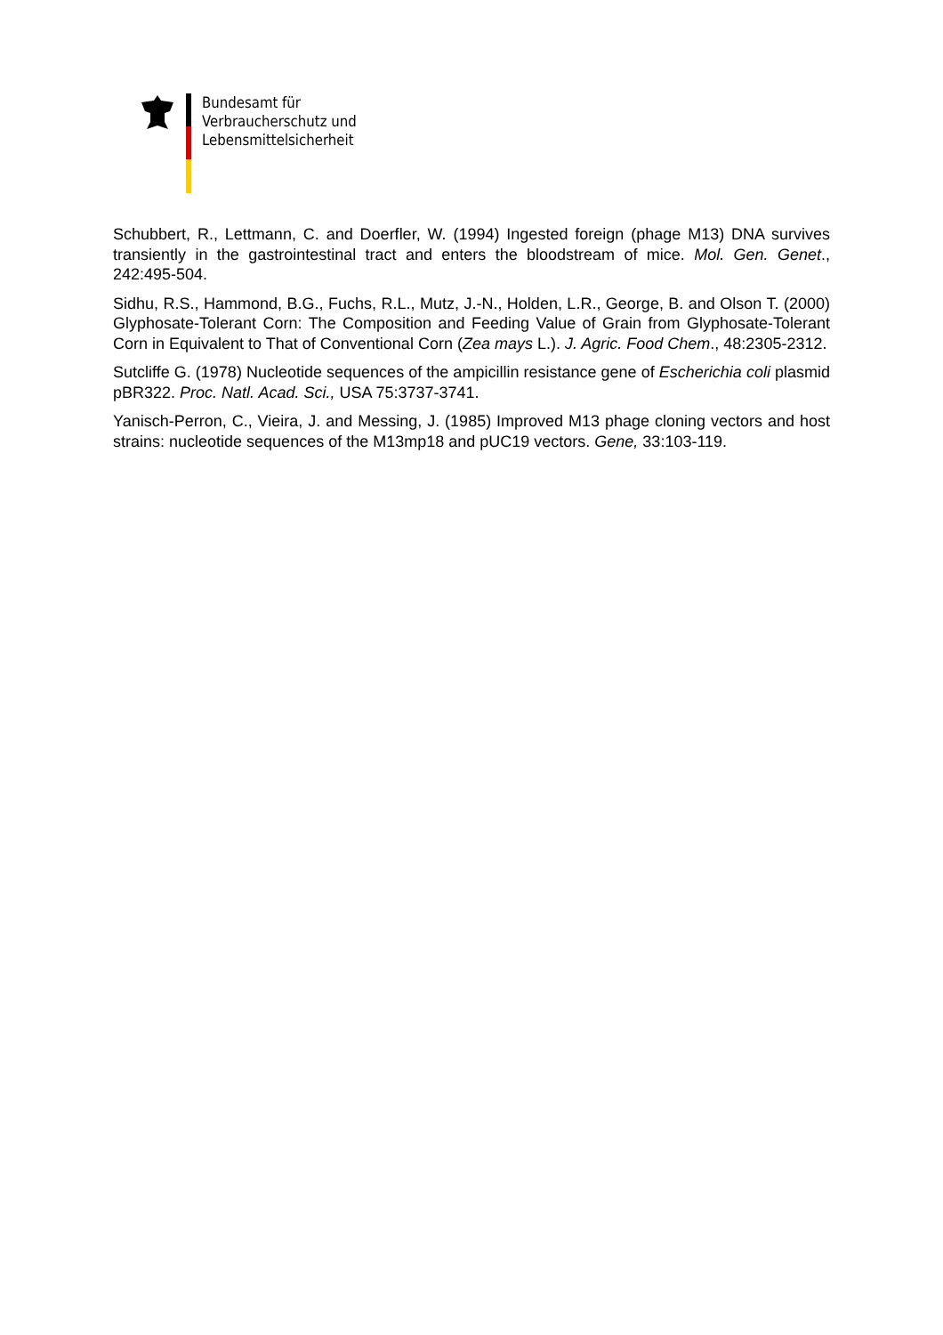Bundesamt für
Verbraucherschutz und
Lebensmittelsicherheit
Schubbert, R., Lettmann, C. and Doerfler, W. (1994) Ingested foreign (phage M13) DNA survives transiently in the gastrointestinal tract and enters the bloodstream of mice. Mol. Gen. Genet., 242:495-504.
Sidhu, R.S., Hammond, B.G., Fuchs, R.L., Mutz, J.-N., Holden, L.R., George, B. and Olson T. (2000) Glyphosate-Tolerant Corn: The Composition and Feeding Value of Grain from Glyphosate-Tolerant Corn in Equivalent to That of Conventional Corn (Zea mays L.). J. Agric. Food Chem., 48:2305-2312.
Sutcliffe G. (1978) Nucleotide sequences of the ampicillin resistance gene of Escherichia coli plasmid pBR322. Proc. Natl. Acad. Sci., USA 75:3737-3741.
Yanisch-Perron, C., Vieira, J. and Messing, J. (1985) Improved M13 phage cloning vectors and host strains: nucleotide sequences of the M13mp18 and pUC19 vectors. Gene, 33:103-119.